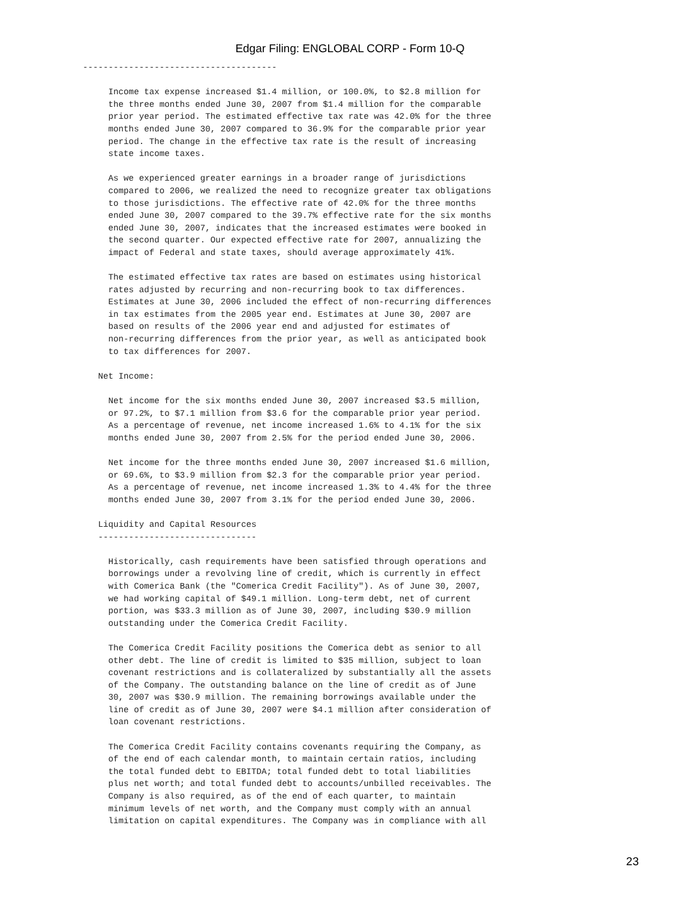Edgar Filing: ENGLOBAL CORP - Form 10-Q
--------------------------------------

     Income tax expense increased $1.4 million, or 100.0%, to $2.8 million for
     the three months ended June 30, 2007 from $1.4 million for the comparable
     prior year period. The estimated effective tax rate was 42.0% for the three
     months ended June 30, 2007 compared to 36.9% for the comparable prior year
     period. The change in the effective tax rate is the result of increasing
     state income taxes.

     As we experienced greater earnings in a broader range of jurisdictions
     compared to 2006, we realized the need to recognize greater tax obligations
     to those jurisdictions. The effective rate of 42.0% for the three months
     ended June 30, 2007 compared to the 39.7% effective rate for the six months
     ended June 30, 2007, indicates that the increased estimates were booked in
     the second quarter. Our expected effective rate for 2007, annualizing the
     impact of Federal and state taxes, should average approximately 41%.

     The estimated effective tax rates are based on estimates using historical
     rates adjusted by recurring and non-recurring book to tax differences.
     Estimates at June 30, 2006 included the effect of non-recurring differences
     in tax estimates from the 2005 year end. Estimates at June 30, 2007 are
     based on results of the 2006 year end and adjusted for estimates of
     non-recurring differences from the prior year, as well as anticipated book
     to tax differences for 2007.

   Net Income:

     Net income for the six months ended June 30, 2007 increased $3.5 million,
     or 97.2%, to $7.1 million from $3.6 for the comparable prior year period.
     As a percentage of revenue, net income increased 1.6% to 4.1% for the six
     months ended June 30, 2007 from 2.5% for the period ended June 30, 2006.

     Net income for the three months ended June 30, 2007 increased $1.6 million,
     or 69.6%, to $3.9 million from $2.3 for the comparable prior year period.
     As a percentage of revenue, net income increased 1.3% to 4.4% for the three
     months ended June 30, 2007 from 3.1% for the period ended June 30, 2006.

   Liquidity and Capital Resources
   -------------------------------

     Historically, cash requirements have been satisfied through operations and
     borrowings under a revolving line of credit, which is currently in effect
     with Comerica Bank (the "Comerica Credit Facility"). As of June 30, 2007,
     we had working capital of $49.1 million. Long-term debt, net of current
     portion, was $33.3 million as of June 30, 2007, including $30.9 million
     outstanding under the Comerica Credit Facility.

     The Comerica Credit Facility positions the Comerica debt as senior to all
     other debt. The line of credit is limited to $35 million, subject to loan
     covenant restrictions and is collateralized by substantially all the assets
     of the Company. The outstanding balance on the line of credit as of June
     30, 2007 was $30.9 million. The remaining borrowings available under the
     line of credit as of June 30, 2007 were $4.1 million after consideration of
     loan covenant restrictions.

     The Comerica Credit Facility contains covenants requiring the Company, as
     of the end of each calendar month, to maintain certain ratios, including
     the total funded debt to EBITDA; total funded debt to total liabilities
     plus net worth; and total funded debt to accounts/unbilled receivables. The
     Company is also required, as of the end of each quarter, to maintain
     minimum levels of net worth, and the Company must comply with an annual
     limitation on capital expenditures. The Company was in compliance with all
23